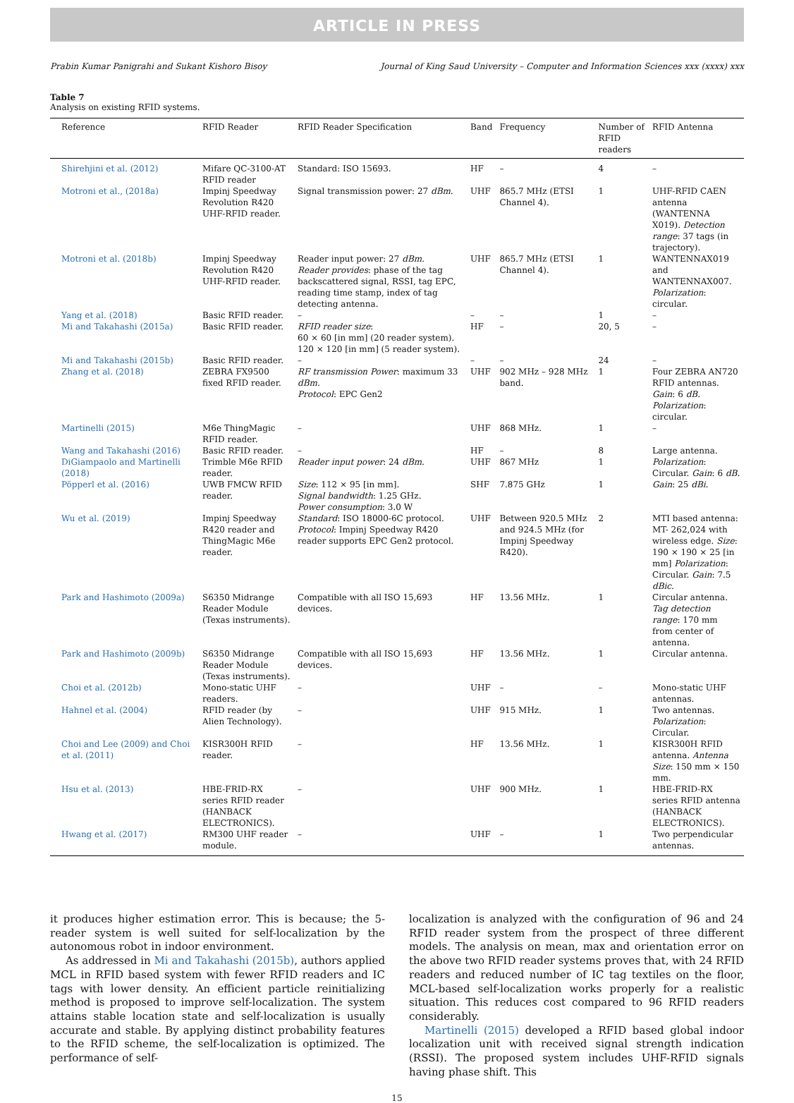ARTICLE IN PRESS
Prabin Kumar Panigrahi and Sukant Kishoro Bisoy Journal of King Saud University – Computer and Information Sciences xxx (xxxx) xxx
Table 7
Analysis on existing RFID systems.
| Reference | RFID Reader | RFID Reader Specification | Band | Frequency | Number of RFID readers | RFID Antenna |
| --- | --- | --- | --- | --- | --- | --- |
| Shirehjini et al. (2012) | Mifare QC-3100-AT RFID reader | Standard: ISO 15693. | HF | – | 4 | – |
| Motroni et al., (2018a) | Impinj Speedway Revolution R420 UHF-RFID reader. | Signal transmission power: 27 dBm. | UHF | 865.7 MHz (ETSI Channel 4). | 1 | UHF-RFID CAEN antenna (WANTENNA X019). Detection range : 37 tags (in trajectory). |
| Motroni et al. (2018b) | Impinj Speedway Revolution R420 UHF-RFID reader. | Reader input power: 27 dBm. Reader provides : phase of the tag backscattered signal, RSSI, tag EPC, reading time stamp, index of tag detecting antenna. | UHF | 865.7 MHz (ETSI Channel 4). | 1 | WANTENNAX019 and WANTENNAX007. Polarization : circular. |
| Yang et al. (2018) | Basic RFID reader. | – | – | – | 1 | – |
| Mi and Takahashi (2015a) | Basic RFID reader. | RFID reader size : 60 × 60 [in mm] (20 reader system). 120 × 120 [in mm] (5 reader system). | HF | – | 20, 5 | – |
| Mi and Takahashi (2015b) | Basic RFID reader. | – | – | – | 24 | – |
| Zhang et al. (2018) | ZEBRA FX9500 fixed RFID reader. | RF transmission Power : maximum 33 dBm. Protocol : EPC Gen2 | UHF | 902 MHz – 928 MHz band. | 1 | Four ZEBRA AN720 RFID antennas. Gain : 6 dB. Polarization : circular. |
| Martinelli (2015) | M6e ThingMagic RFID reader. | – | UHF | 868 MHz. | 1 | – |
| Wang and Takahashi (2016) | Basic RFID reader. | – | HF | – | 8 | Large antenna. |
| DiGiampaolo and Martinelli (2018) | Trimble M6e RFID reader. | Reader input power : 24 dBm. | UHF | 867 MHz | 1 | Polarization : Circular. Gain : 6 dB. |
| Pöpperl et al. (2016) | UWB FMCW RFID reader. | Size : 112 × 95 [in mm]. Signal bandwidth : 1.25 GHz. Power consumption : 3.0 W | SHF | 7.875 GHz | 1 | Gain : 25 dBi. |
| Wu et al. (2019) | Impinj Speedway R420 reader and ThingMagic M6e reader. | Standard : ISO 18000-6C protocol. Protocol : Impinj Speedway R420 reader supports EPC Gen2 protocol. | UHF | Between 920.5 MHz and 924.5 MHz (for Impinj Speedway R420). | 2 | MTI based antenna: MT- 262,024 with wireless edge. Size : 190 × 190 × 25 [in mm] Polarization : Circular. Gain : 7.5 dBic. |
| Park and Hashimoto (2009a) | S6350 Midrange Reader Module (Texas instruments). | Compatible with all ISO 15,693 devices. | HF | 13.56 MHz. | 1 | Circular antenna. Tag detection range : 170 mm from center of antenna. |
| Park and Hashimoto (2009b) | S6350 Midrange Reader Module (Texas instruments). | Compatible with all ISO 15,693 devices. | HF | 13.56 MHz. | 1 | Circular antenna. |
| Choi et al. (2012b) | Mono-static UHF readers. | – | UHF | – | – | Mono-static UHF antennas. |
| Hahnel et al. (2004) | RFID reader (by Alien Technology). | – | UHF | 915 MHz. | 1 | Two antennas. Polarization : Circular. |
| Choi and Lee (2009) and Choi et al. (2011) | KISR300H RFID reader. | – | HF | 13.56 MHz. | 1 | KISR300H RFID antenna. Antenna Size : 150 mm × 150 mm. |
| Hsu et al. (2013) | HBE-FRID-RX series RFID reader (HANBACK ELECTRONICS). | – | UHF | 900 MHz. | 1 | HBE-FRID-RX series RFID antenna (HANBACK ELECTRONICS). |
| Hwang et al. (2017) | RM300 UHF reader module. | – | UHF | – | 1 | Two perpendicular antennas. |
it produces higher estimation error. This is because; the 5-reader system is well suited for self-localization by the autonomous robot in indoor environment.
As addressed in Mi and Takahashi (2015b), authors applied MCL in RFID based system with fewer RFID readers and IC tags with lower density. An efficient particle reinitializing method is proposed to improve self-localization. The system attains stable location state and self-localization is usually accurate and stable. By applying distinct probability features to the RFID scheme, the self-localization is optimized. The performance of self-
localization is analyzed with the configuration of 96 and 24 RFID reader system from the prospect of three different models. The analysis on mean, max and orientation error on the above two RFID reader systems proves that, with 24 RFID readers and reduced number of IC tag textiles on the floor, MCL-based self-localization works properly for a realistic situation. This reduces cost compared to 96 RFID readers considerably.
Martinelli (2015) developed a RFID based global indoor localization unit with received signal strength indication (RSSI). The proposed system includes UHF-RFID signals having phase shift. This
15